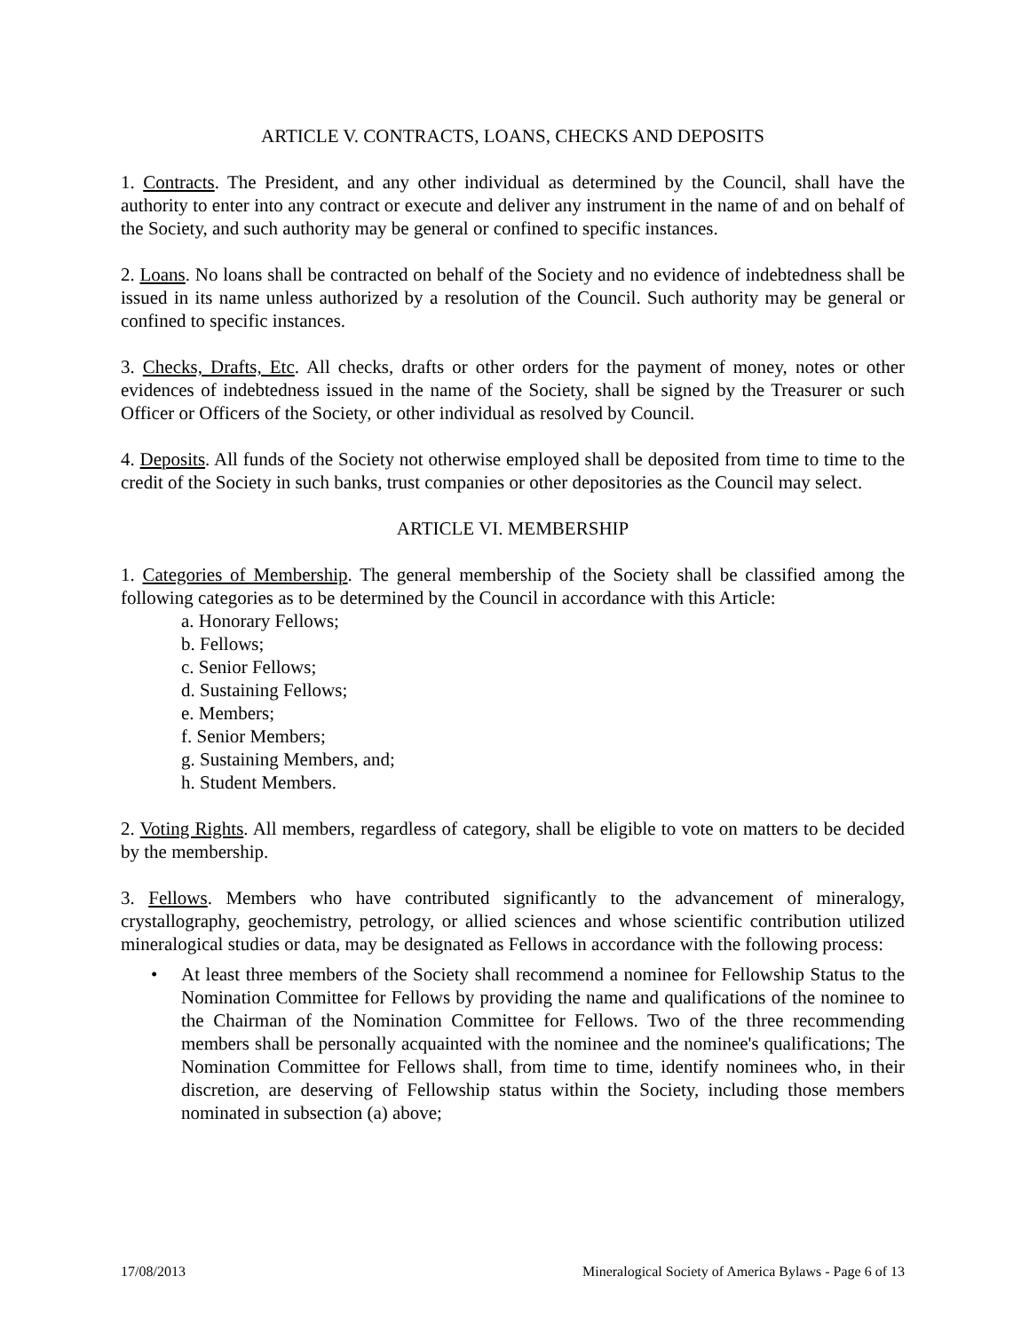ARTICLE V. CONTRACTS, LOANS, CHECKS AND DEPOSITS
1. Contracts. The President, and any other individual as determined by the Council, shall have the authority to enter into any contract or execute and deliver any instrument in the name of and on behalf of the Society, and such authority may be general or confined to specific instances.
2. Loans. No loans shall be contracted on behalf of the Society and no evidence of indebtedness shall be issued in its name unless authorized by a resolution of the Council. Such authority may be general or confined to specific instances.
3. Checks, Drafts, Etc. All checks, drafts or other orders for the payment of money, notes or other evidences of indebtedness issued in the name of the Society, shall be signed by the Treasurer or such Officer or Officers of the Society, or other individual as resolved by Council.
4. Deposits. All funds of the Society not otherwise employed shall be deposited from time to time to the credit of the Society in such banks, trust companies or other depositories as the Council may select.
ARTICLE VI. MEMBERSHIP
1. Categories of Membership. The general membership of the Society shall be classified among the following categories as to be determined by the Council in accordance with this Article:
a. Honorary Fellows;
b. Fellows;
c. Senior Fellows;
d. Sustaining Fellows;
e. Members;
f. Senior Members;
g. Sustaining Members, and;
h. Student Members.
2. Voting Rights. All members, regardless of category, shall be eligible to vote on matters to be decided by the membership.
3. Fellows. Members who have contributed significantly to the advancement of mineralogy, crystallography, geochemistry, petrology, or allied sciences and whose scientific contribution utilized mineralogical studies or data, may be designated as Fellows in accordance with the following process:
• At least three members of the Society shall recommend a nominee for Fellowship Status to the Nomination Committee for Fellows by providing the name and qualifications of the nominee to the Chairman of the Nomination Committee for Fellows. Two of the three recommending members shall be personally acquainted with the nominee and the nominee's qualifications; The Nomination Committee for Fellows shall, from time to time, identify nominees who, in their discretion, are deserving of Fellowship status within the Society, including those members nominated in subsection (a) above;
17/08/2013 Mineralogical Society of America Bylaws - Page 6 of 13